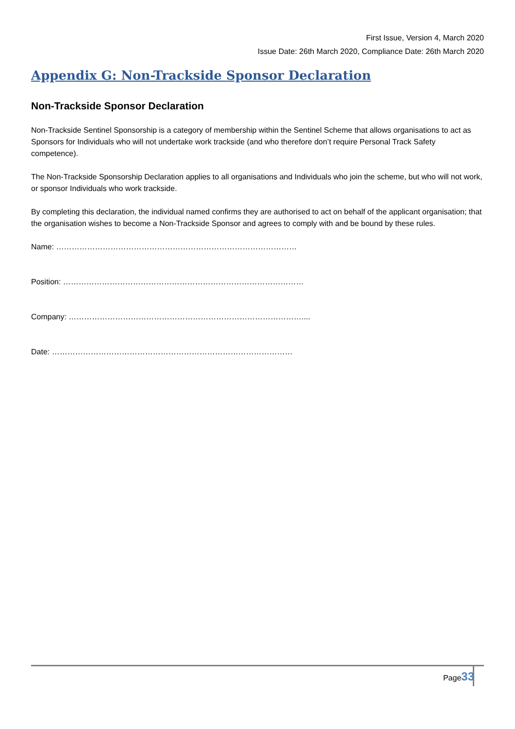First Issue, Version 4, March 2020
Issue Date: 26th March 2020, Compliance Date: 26th March 2020
Appendix G: Non-Trackside Sponsor Declaration
Non-Trackside Sponsor Declaration
Non-Trackside Sentinel Sponsorship is a category of membership within the Sentinel Scheme that allows organisations to act as Sponsors for Individuals who will not undertake work trackside (and who therefore don’t require Personal Track Safety competence).
The Non-Trackside Sponsorship Declaration applies to all organisations and Individuals who join the scheme, but who will not work, or sponsor Individuals who work trackside.
By completing this declaration, the individual named confirms they are authorised to act on behalf of the applicant organisation; that the organisation wishes to become a Non-Trackside Sponsor and agrees to comply with and be bound by these rules.
Name: …………………………………………………………………………………
Position: …………………………………………………………………………………
Company: ………………………………………………………………………………....
Date: …………………………………………………………………………………
Page33